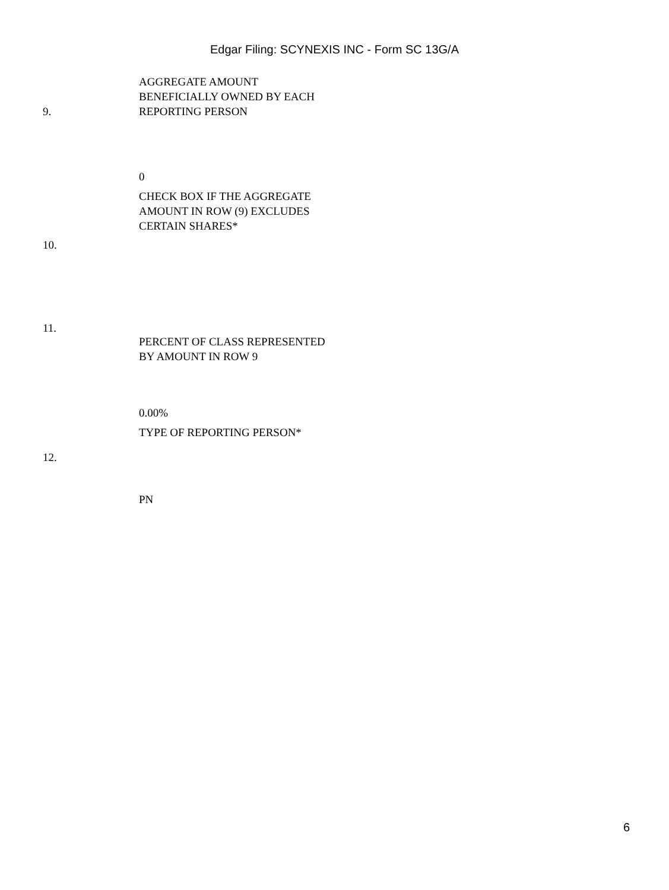Edgar Filing: SCYNEXIS INC - Form SC 13G/A
| 9. | AGGREGATE AMOUNT BENEFICIALLY OWNED BY EACH REPORTING PERSON |
| | 0 |
| 10. | CHECK BOX IF THE AGGREGATE AMOUNT IN ROW (9) EXCLUDES CERTAIN SHARES* |
| 11. | PERCENT OF CLASS REPRESENTED BY AMOUNT IN ROW 9 0.00% |
| 12. | TYPE OF REPORTING PERSON* PN |
6